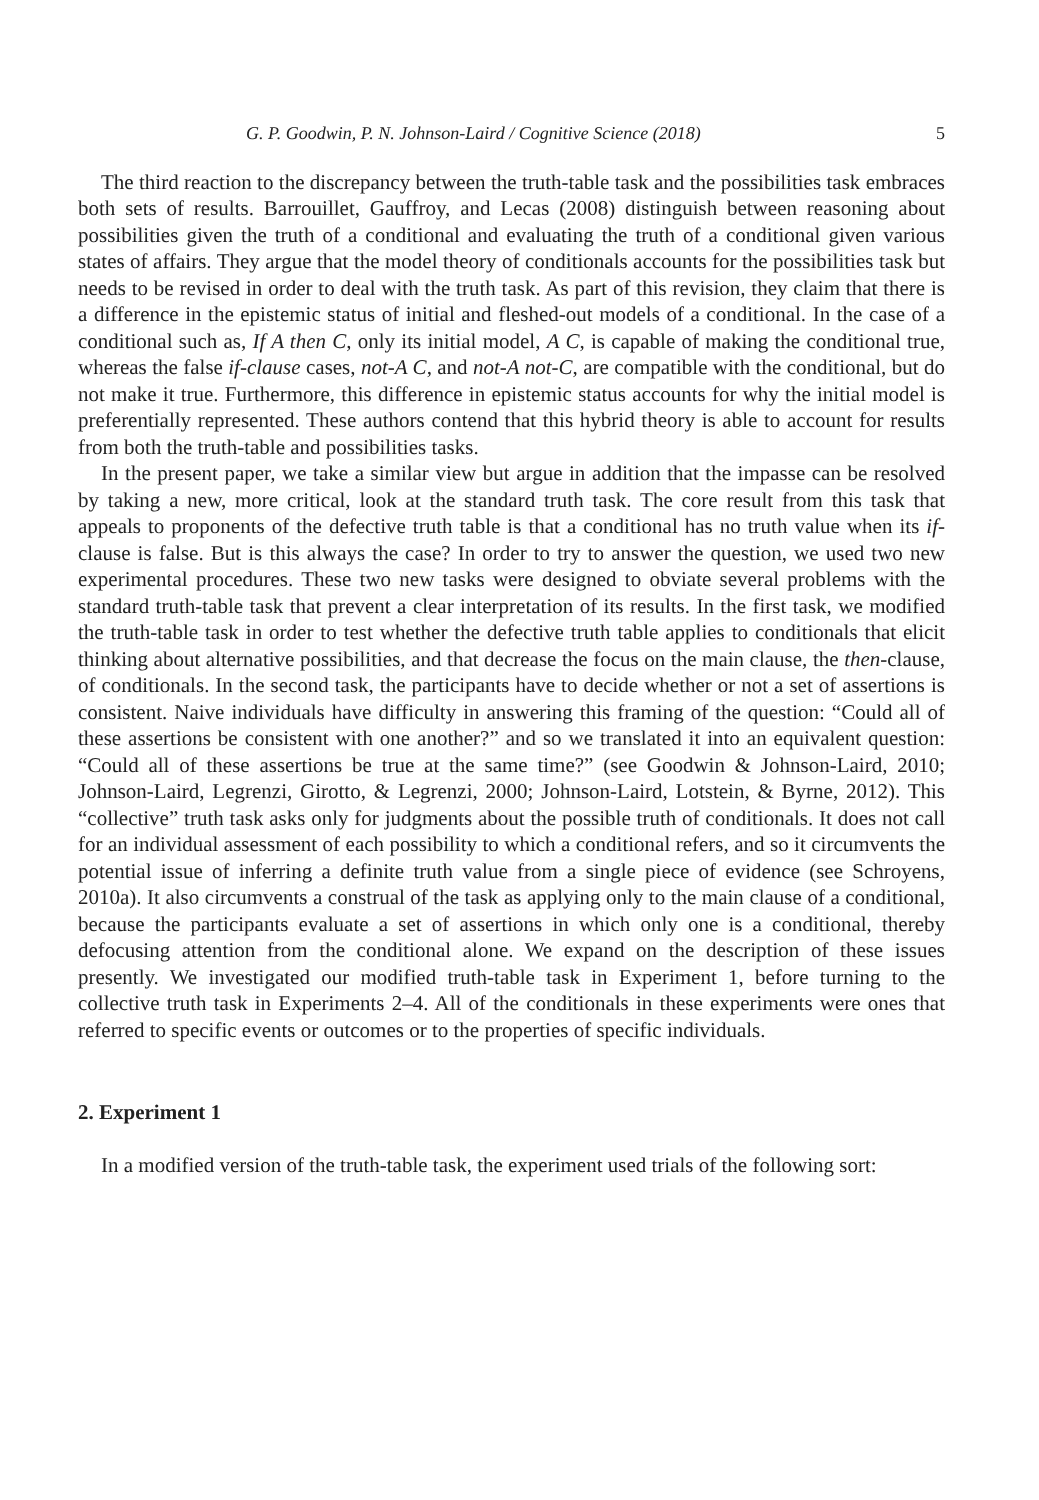G. P. Goodwin, P. N. Johnson-Laird / Cognitive Science (2018) 5
The third reaction to the discrepancy between the truth-table task and the possibilities task embraces both sets of results. Barrouillet, Gauffroy, and Lecas (2008) distinguish between reasoning about possibilities given the truth of a conditional and evaluating the truth of a conditional given various states of affairs. They argue that the model theory of conditionals accounts for the possibilities task but needs to be revised in order to deal with the truth task. As part of this revision, they claim that there is a difference in the epistemic status of initial and fleshed-out models of a conditional. In the case of a conditional such as, If A then C, only its initial model, A C, is capable of making the conditional true, whereas the false if-clause cases, not-A C, and not-A not-C, are compatible with the conditional, but do not make it true. Furthermore, this difference in epistemic status accounts for why the initial model is preferentially represented. These authors contend that this hybrid theory is able to account for results from both the truth-table and possibilities tasks.
In the present paper, we take a similar view but argue in addition that the impasse can be resolved by taking a new, more critical, look at the standard truth task. The core result from this task that appeals to proponents of the defective truth table is that a conditional has no truth value when its if-clause is false. But is this always the case? In order to try to answer the question, we used two new experimental procedures. These two new tasks were designed to obviate several problems with the standard truth-table task that prevent a clear interpretation of its results. In the first task, we modified the truth-table task in order to test whether the defective truth table applies to conditionals that elicit thinking about alternative possibilities, and that decrease the focus on the main clause, the then-clause, of conditionals. In the second task, the participants have to decide whether or not a set of assertions is consistent. Naive individuals have difficulty in answering this framing of the question: “Could all of these assertions be consistent with one another?” and so we translated it into an equivalent question: “Could all of these assertions be true at the same time?” (see Goodwin & Johnson-Laird, 2010; Johnson-Laird, Legrenzi, Girotto, & Legrenzi, 2000; Johnson-Laird, Lotstein, & Byrne, 2012). This “collective” truth task asks only for judgments about the possible truth of conditionals. It does not call for an individual assessment of each possibility to which a conditional refers, and so it circumvents the potential issue of inferring a definite truth value from a single piece of evidence (see Schroyens, 2010a). It also circumvents a construal of the task as applying only to the main clause of a conditional, because the participants evaluate a set of assertions in which only one is a conditional, thereby defocusing attention from the conditional alone. We expand on the description of these issues presently. We investigated our modified truth-table task in Experiment 1, before turning to the collective truth task in Experiments 2–4. All of the conditionals in these experiments were ones that referred to specific events or outcomes or to the properties of specific individuals.
2. Experiment 1
In a modified version of the truth-table task, the experiment used trials of the following sort: